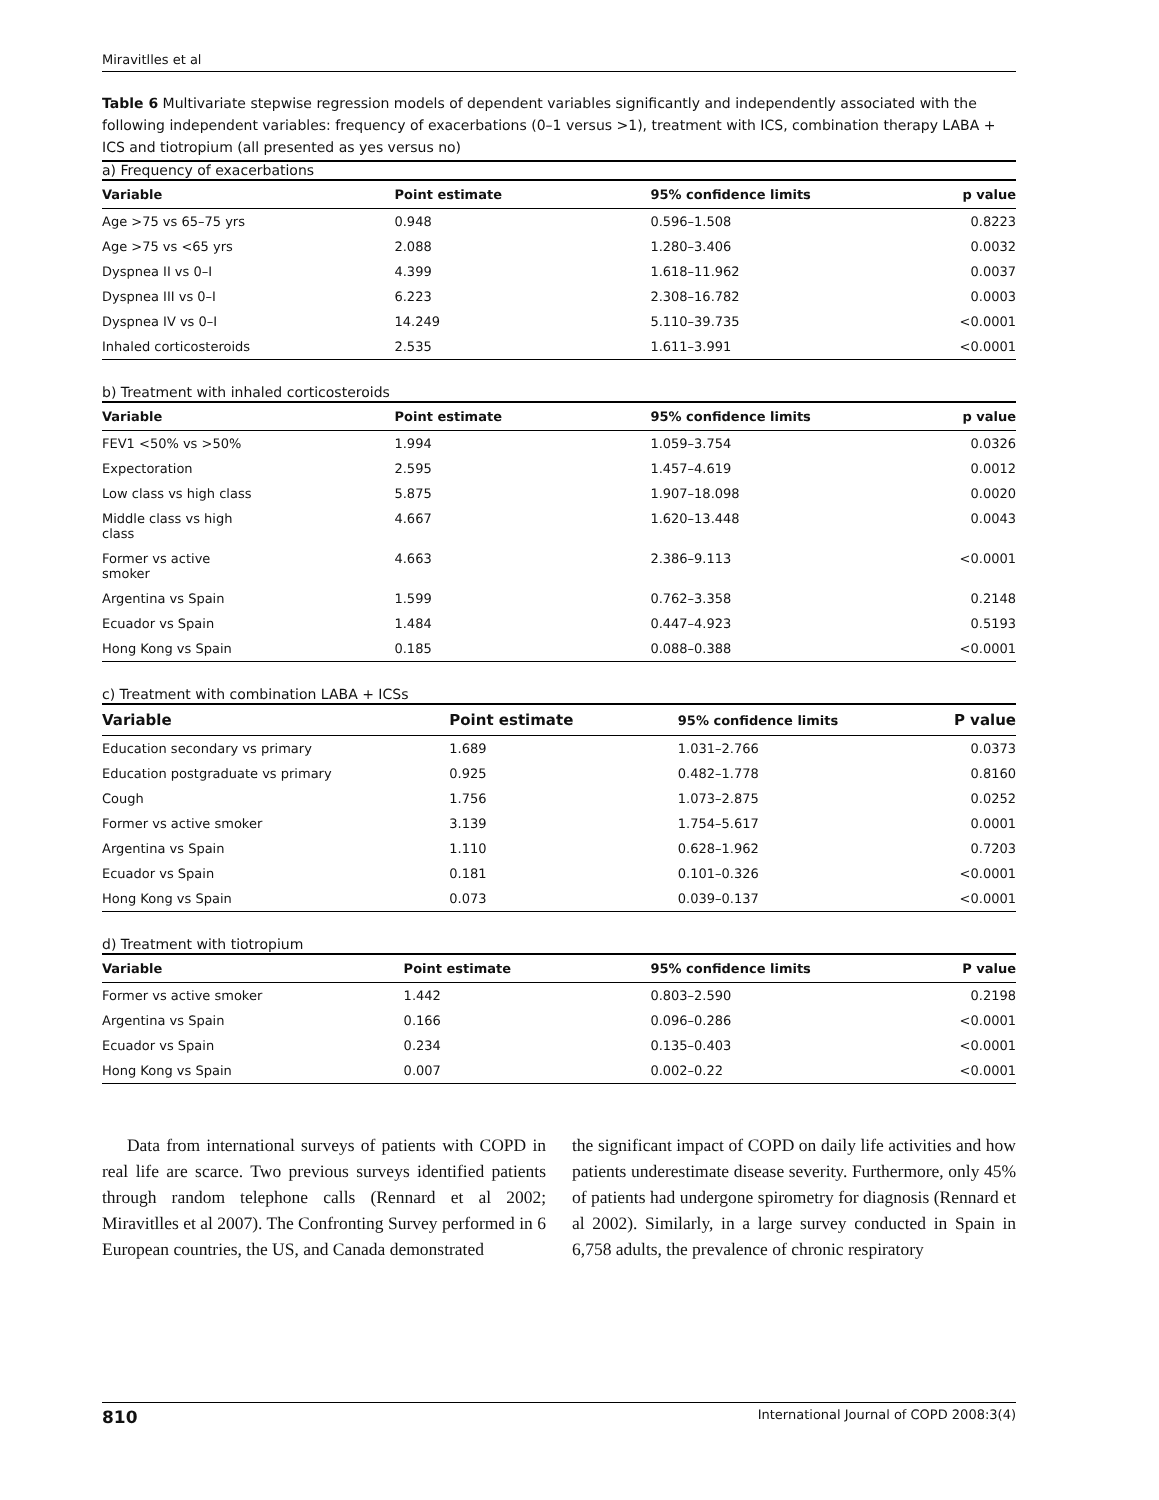Miravitlles et al
Table 6 Multivariate stepwise regression models of dependent variables significantly and independently associated with the following independent variables: frequency of exacerbations (0–1 versus >1), treatment with ICS, combination therapy LABA + ICS and tiotropium (all presented as yes versus no)
a) Frequency of exacerbations
| Variable | Point estimate | 95% confidence limits | p value |
| --- | --- | --- | --- |
| Age >75 vs 65–75 yrs | 0.948 | 0.596–1.508 | 0.8223 |
| Age >75 vs <65 yrs | 2.088 | 1.280–3.406 | 0.0032 |
| Dyspnea II vs 0–I | 4.399 | 1.618–11.962 | 0.0037 |
| Dyspnea III vs 0–I | 6.223 | 2.308–16.782 | 0.0003 |
| Dyspnea IV vs 0–I | 14.249 | 5.110–39.735 | <0.0001 |
| Inhaled corticosteroids | 2.535 | 1.611–3.991 | <0.0001 |
b) Treatment with inhaled corticosteroids
| Variable | Point estimate | 95% confidence limits | p value |
| --- | --- | --- | --- |
| FEV1 <50% vs >50% | 1.994 | 1.059–3.754 | 0.0326 |
| Expectoration | 2.595 | 1.457–4.619 | 0.0012 |
| Low class vs high class | 5.875 | 1.907–18.098 | 0.0020 |
| Middle class vs high class | 4.667 | 1.620–13.448 | 0.0043 |
| Former vs active smoker | 4.663 | 2.386–9.113 | <0.0001 |
| Argentina vs Spain | 1.599 | 0.762–3.358 | 0.2148 |
| Ecuador vs Spain | 1.484 | 0.447–4.923 | 0.5193 |
| Hong Kong vs Spain | 0.185 | 0.088–0.388 | <0.0001 |
c) Treatment with combination LABA + ICSs
| Variable | Point estimate | 95% confidence limits | P value |
| --- | --- | --- | --- |
| Education secondary vs primary | 1.689 | 1.031–2.766 | 0.0373 |
| Education postgraduate vs primary | 0.925 | 0.482–1.778 | 0.8160 |
| Cough | 1.756 | 1.073–2.875 | 0.0252 |
| Former vs active smoker | 3.139 | 1.754–5.617 | 0.0001 |
| Argentina vs Spain | 1.110 | 0.628–1.962 | 0.7203 |
| Ecuador vs Spain | 0.181 | 0.101–0.326 | <0.0001 |
| Hong Kong vs Spain | 0.073 | 0.039–0.137 | <0.0001 |
d) Treatment with tiotropium
| Variable | Point estimate | 95% confidence limits | P value |
| --- | --- | --- | --- |
| Former vs active smoker | 1.442 | 0.803–2.590 | 0.2198 |
| Argentina vs Spain | 0.166 | 0.096–0.286 | <0.0001 |
| Ecuador vs Spain | 0.234 | 0.135–0.403 | <0.0001 |
| Hong Kong vs Spain | 0.007 | 0.002–0.22 | <0.0001 |
Data from international surveys of patients with COPD in real life are scarce. Two previous surveys identified patients through random telephone calls (Rennard et al 2002; Miravitlles et al 2007). The Confronting Survey performed in 6 European countries, the US, and Canada demonstrated
the significant impact of COPD on daily life activities and how patients underestimate disease severity. Furthermore, only 45% of patients had undergone spirometry for diagnosis (Rennard et al 2002). Similarly, in a large survey conducted in Spain in 6,758 adults, the prevalence of chronic respiratory
810 International Journal of COPD 2008:3(4)